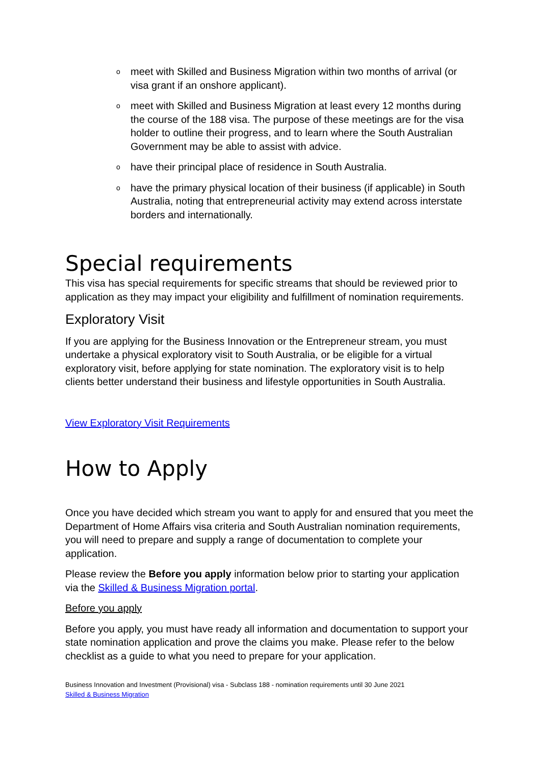o meet with Skilled and Business Migration within two months of arrival (or visa grant if an onshore applicant).
o meet with Skilled and Business Migration at least every 12 months during the course of the 188 visa. The purpose of these meetings are for the visa holder to outline their progress, and to learn where the South Australian Government may be able to assist with advice.
o have their principal place of residence in South Australia.
o have the primary physical location of their business (if applicable) in South Australia, noting that entrepreneurial activity may extend across interstate borders and internationally.
Special requirements
This visa has special requirements for specific streams that should be reviewed prior to application as they may impact your eligibility and fulfillment of nomination requirements.
Exploratory Visit
If you are applying for the Business Innovation or the Entrepreneur stream, you must undertake a physical exploratory visit to South Australia, or be eligible for a virtual exploratory visit, before applying for state nomination. The exploratory visit is to help clients better understand their business and lifestyle opportunities in South Australia.
View Exploratory Visit Requirements
How to Apply
Once you have decided which stream you want to apply for and ensured that you meet the Department of Home Affairs visa criteria and South Australian nomination requirements, you will need to prepare and supply a range of documentation to complete your application.
Please review the Before you apply information below prior to starting your application via the Skilled & Business Migration portal.
Before you apply
Before you apply, you must have ready all information and documentation to support your state nomination application and prove the claims you make. Please refer to the below checklist as a guide to what you need to prepare for your application.
Business Innovation and Investment (Provisional) visa - Subclass 188 - nomination requirements until 30 June 2021
Skilled & Business Migration